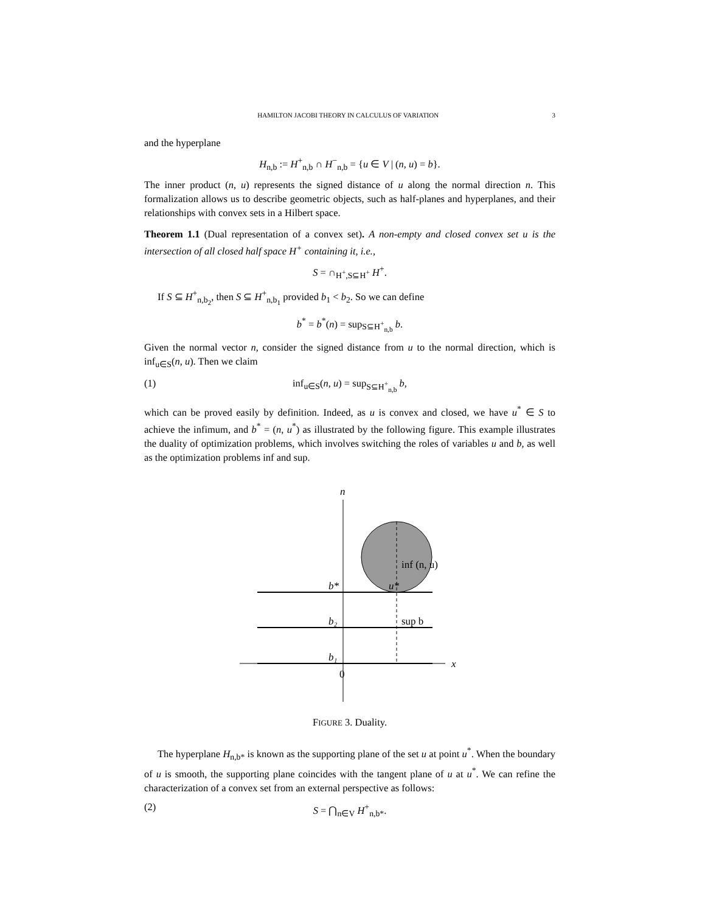HAMILTON JACOBI THEORY IN CALCULUS OF VARIATION 3
and the hyperplane
H<sub>n,b</sub> := H<sup>+</sup><sub>n,b</sub> ∩ H<sup>−</sup><sub>n,b</sub> = {u ∈ V | (n, u) = b}.
The inner product (n, u) represents the signed distance of u along the normal direction n. This formalization allows us to describe geometric objects, such as half-planes and hyperplanes, and their relationships with convex sets in a Hilbert space.
Theorem 1.1 (Dual representation of a convex set). A non-empty and closed convex set u is the intersection of all closed half space H<sup>+</sup> containing it, i.e.,
S = ∩<sub>H<sup>+</sup>,S⊆H<sup>+</sup></sub> H<sup>+</sup>.
If S ⊆ H<sup>+</sup><sub>n,b<sub>2</sub></sub>, then S ⊆ H<sup>+</sup><sub>n,b<sub>1</sub></sub> provided b<sub>1</sub> < b<sub>2</sub>. So we can define
b<sup>*</sup> = b<sup>*</sup>(n) = sup<sub>S⊆H<sup>+</sup><sub>n,b</sub></sub> b.
Given the normal vector n, consider the signed distance from u to the normal direction, which is inf<sub>u∈S</sub>(n, u). Then we claim
(1) inf<sub>u∈S</sub>(n, u) = sup<sub>S⊆H<sup>+</sup><sub>n,b</sub></sub> b,
which can be proved easily by definition. Indeed, as u is convex and closed, we have u<sup>*</sup> ∈ S to achieve the infimum, and b<sup>*</sup> = (n, u<sup>*</sup>) as illustrated by the following figure. This example illustrates the duality of optimization problems, which involves switching the roles of variables u and b, as well as the optimization problems inf and sup.
n
x
0
b*
b₂
b₁
u*
inf (n, u)
sup b
FIGURE 3. Duality.
The hyperplane H<sub>n,b*</sub> is known as the supporting plane of the set u at point u<sup>*</sup>. When the boundary of u is smooth, the supporting plane coincides with the tangent plane of u at u<sup>*</sup>. We can refine the characterization of a convex set from an external perspective as follows:
(2) S = ⋂<sub>n∈V</sub> H<sup>+</sup><sub>n,b*</sub>.